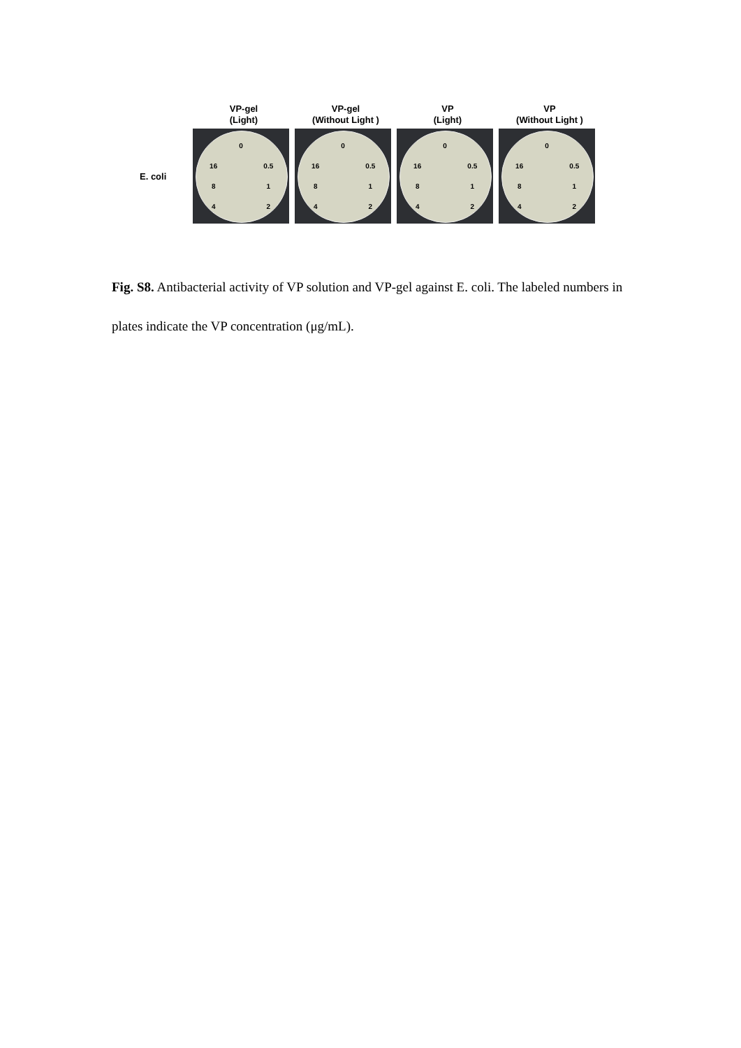VP-gel
(Light)
VP-gel
(Without Light )
VP
(Light)
VP
(Without Light )
E. coli
0 16 0.5 8 14 2 0 16 0.5 8 14 2 0 16 0.5 8 14 2 0 16 0.5 8 14 2
Fig. S8. Antibacterial activity of VP solution and VP-gel against E. coli. The labeled numbers in plates indicate the VP concentration (μg/mL).